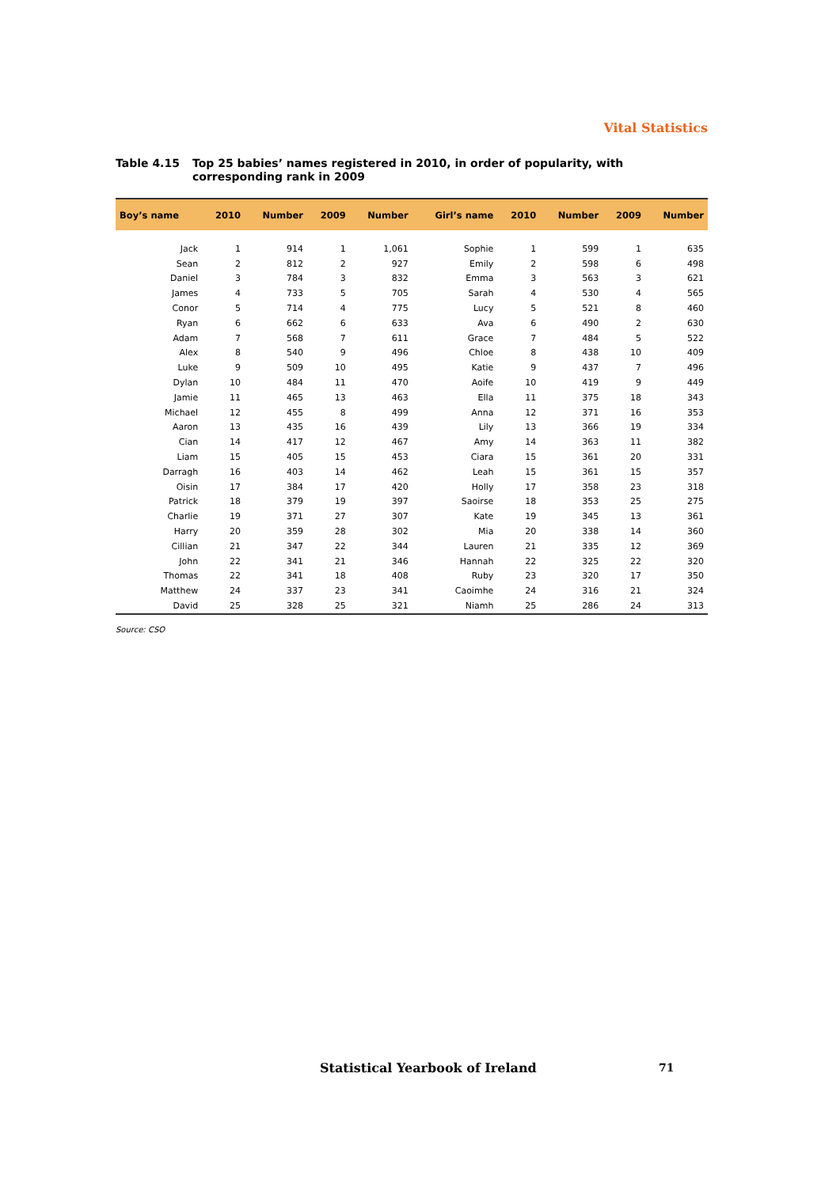Vital Statistics
Table 4.15 Top 25 babies’ names registered in 2010, in order of popularity, with corresponding rank in 2009
| Boy’s name | 2010 | Number | 2009 | Number | Girl’s name | 2010 | Number | 2009 | Number |
| --- | --- | --- | --- | --- | --- | --- | --- | --- | --- |
| Jack | 1 | 914 | 1 | 1,061 | Sophie | 1 | 599 | 1 | 635 |
| Sean | 2 | 812 | 2 | 927 | Emily | 2 | 598 | 6 | 498 |
| Daniel | 3 | 784 | 3 | 832 | Emma | 3 | 563 | 3 | 621 |
| James | 4 | 733 | 5 | 705 | Sarah | 4 | 530 | 4 | 565 |
| Conor | 5 | 714 | 4 | 775 | Lucy | 5 | 521 | 8 | 460 |
| Ryan | 6 | 662 | 6 | 633 | Ava | 6 | 490 | 2 | 630 |
| Adam | 7 | 568 | 7 | 611 | Grace | 7 | 484 | 5 | 522 |
| Alex | 8 | 540 | 9 | 496 | Chloe | 8 | 438 | 10 | 409 |
| Luke | 9 | 509 | 10 | 495 | Katie | 9 | 437 | 7 | 496 |
| Dylan | 10 | 484 | 11 | 470 | Aoife | 10 | 419 | 9 | 449 |
| Jamie | 11 | 465 | 13 | 463 | Ella | 11 | 375 | 18 | 343 |
| Michael | 12 | 455 | 8 | 499 | Anna | 12 | 371 | 16 | 353 |
| Aaron | 13 | 435 | 16 | 439 | Lily | 13 | 366 | 19 | 334 |
| Cian | 14 | 417 | 12 | 467 | Amy | 14 | 363 | 11 | 382 |
| Liam | 15 | 405 | 15 | 453 | Ciara | 15 | 361 | 20 | 331 |
| Darragh | 16 | 403 | 14 | 462 | Leah | 15 | 361 | 15 | 357 |
| Oisin | 17 | 384 | 17 | 420 | Holly | 17 | 358 | 23 | 318 |
| Patrick | 18 | 379 | 19 | 397 | Saoirse | 18 | 353 | 25 | 275 |
| Charlie | 19 | 371 | 27 | 307 | Kate | 19 | 345 | 13 | 361 |
| Harry | 20 | 359 | 28 | 302 | Mia | 20 | 338 | 14 | 360 |
| Cillian | 21 | 347 | 22 | 344 | Lauren | 21 | 335 | 12 | 369 |
| John | 22 | 341 | 21 | 346 | Hannah | 22 | 325 | 22 | 320 |
| Thomas | 22 | 341 | 18 | 408 | Ruby | 23 | 320 | 17 | 350 |
| Matthew | 24 | 337 | 23 | 341 | Caoimhe | 24 | 316 | 21 | 324 |
| David | 25 | 328 | 25 | 321 | Niamh | 25 | 286 | 24 | 313 |
Source: CSO
Statistical Yearbook of Ireland
71